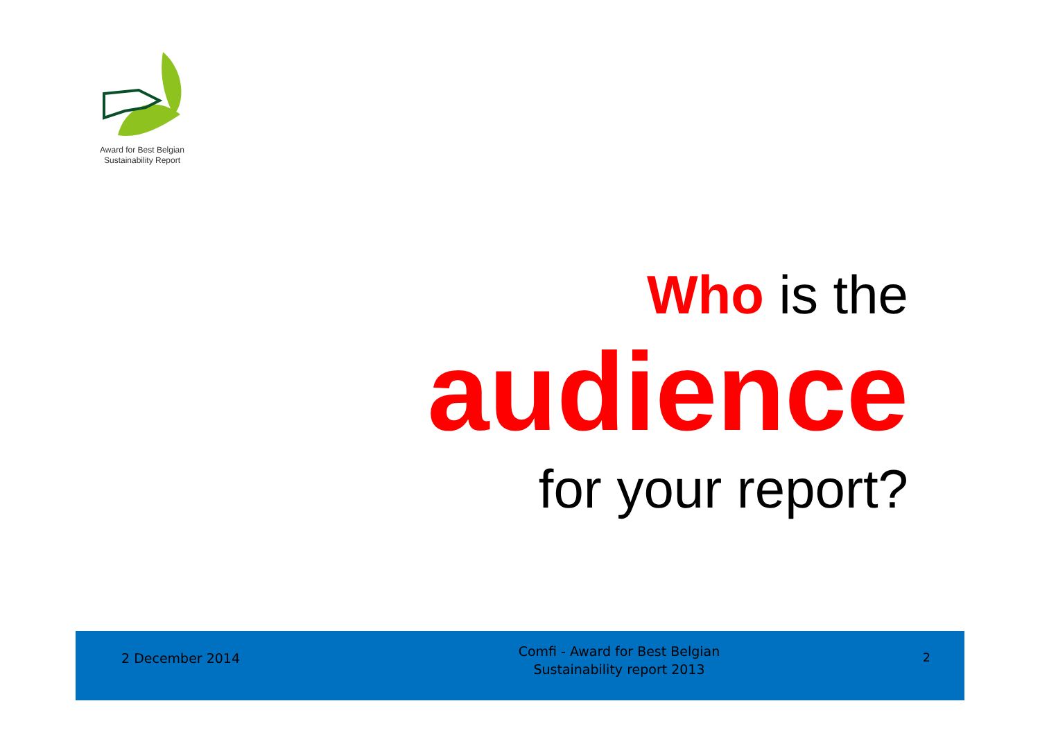Award for Best Belgian
Sustainability Report
Who is the
audience
for your report?
2 December 2014
Comfi - Award for Best Belgian
Sustainability report 2013
2